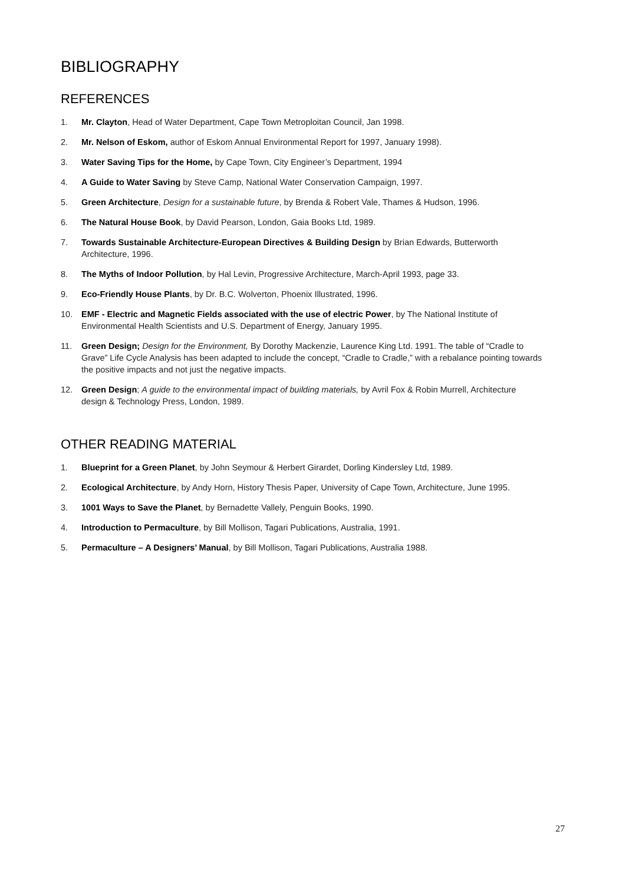BIBLIOGRAPHY
REFERENCES
1. Mr. Clayton, Head of Water Department, Cape Town Metroploitan Council, Jan 1998.
2. Mr. Nelson of Eskom, author of Eskom Annual Environmental Report for 1997, January 1998).
3. Water Saving Tips for the Home, by Cape Town, City Engineer’s Department, 1994
4. A Guide to Water Saving by Steve Camp, National Water Conservation Campaign, 1997.
5. Green Architecture, Design for a sustainable future, by Brenda & Robert Vale, Thames & Hudson, 1996.
6. The Natural House Book, by David Pearson, London, Gaia Books Ltd, 1989.
7. Towards Sustainable Architecture-European Directives & Building Design by Brian Edwards, Butterworth Architecture, 1996.
8. The Myths of Indoor Pollution, by Hal Levin, Progressive Architecture, March-April 1993, page 33.
9. Eco-Friendly House Plants, by Dr. B.C. Wolverton, Phoenix Illustrated, 1996.
10. EMF - Electric and Magnetic Fields associated with the use of electric Power, by The National Institute of Environmental Health Scientists and U.S. Department of Energy, January 1995.
11. Green Design; Design for the Environment, By Dorothy Mackenzie, Laurence King Ltd. 1991. The table of “Cradle to Grave” Life Cycle Analysis has been adapted to include the concept, “Cradle to Cradle,” with a rebalance pointing towards the positive impacts and not just the negative impacts.
12. Green Design; A guide to the environmental impact of building materials, by Avril Fox & Robin Murrell, Architecture design & Technology Press, London, 1989.
OTHER READING MATERIAL
1. Blueprint for a Green Planet, by John Seymour & Herbert Girardet, Dorling Kindersley Ltd, 1989.
2. Ecological Architecture, by Andy Horn, History Thesis Paper, University of Cape Town, Architecture, June 1995.
3. 1001 Ways to Save the Planet, by Bernadette Vallely, Penguin Books, 1990.
4. Introduction to Permaculture, by Bill Mollison, Tagari Publications, Australia, 1991.
5. Permaculture – A Designers’ Manual, by Bill Mollison, Tagari Publications, Australia 1988.
27